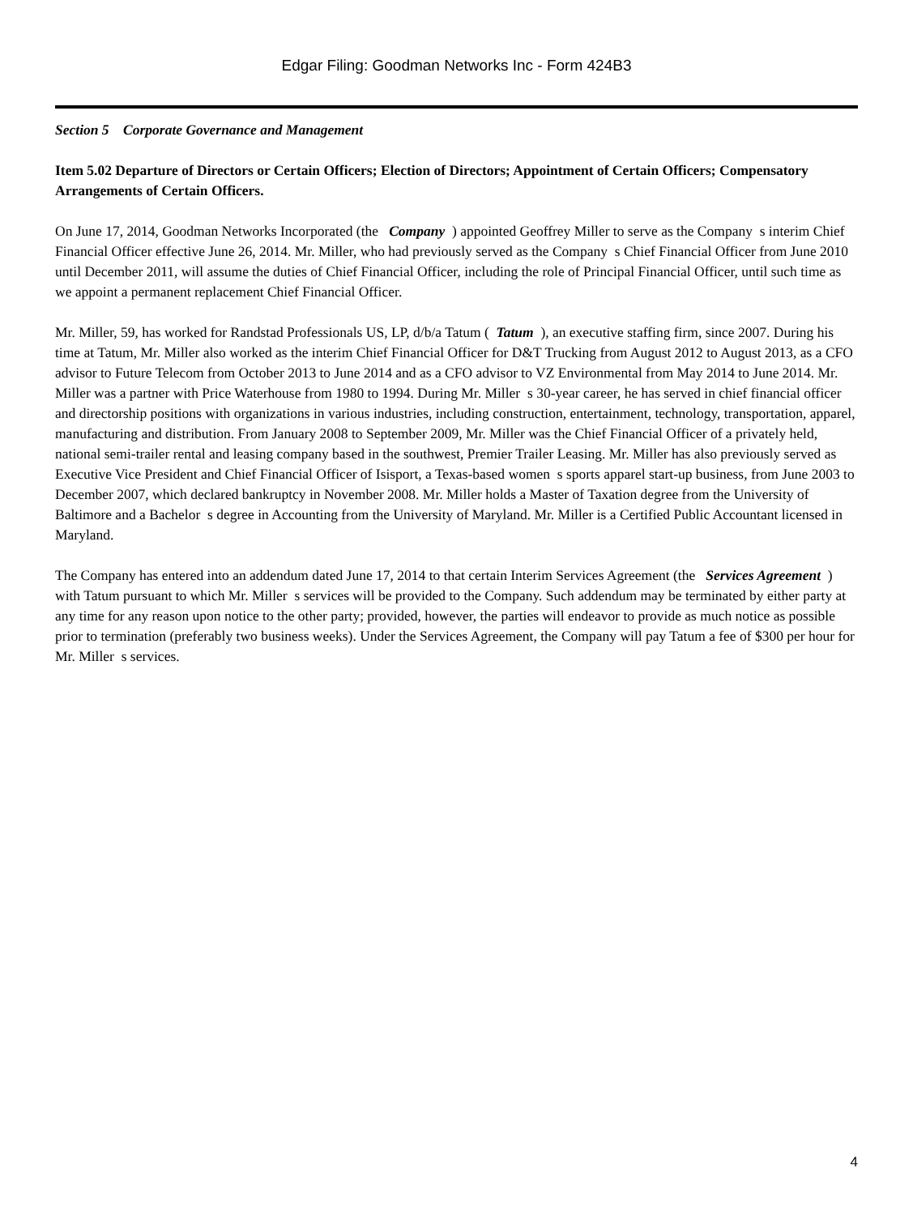Edgar Filing: Goodman Networks Inc - Form 424B3
Section 5 Corporate Governance and Management
Item 5.02 Departure of Directors or Certain Officers; Election of Directors; Appointment of Certain Officers; Compensatory Arrangements of Certain Officers.
On June 17, 2014, Goodman Networks Incorporated (the Company ) appointed Geoffrey Miller to serve as the Company s interim Chief Financial Officer effective June 26, 2014. Mr. Miller, who had previously served as the Company s Chief Financial Officer from June 2010 until December 2011, will assume the duties of Chief Financial Officer, including the role of Principal Financial Officer, until such time as we appoint a permanent replacement Chief Financial Officer.
Mr. Miller, 59, has worked for Randstad Professionals US, LP, d/b/a Tatum ( Tatum ), an executive staffing firm, since 2007. During his time at Tatum, Mr. Miller also worked as the interim Chief Financial Officer for D&T Trucking from August 2012 to August 2013, as a CFO advisor to Future Telecom from October 2013 to June 2014 and as a CFO advisor to VZ Environmental from May 2014 to June 2014. Mr. Miller was a partner with Price Waterhouse from 1980 to 1994. During Mr. Miller s 30-year career, he has served in chief financial officer and directorship positions with organizations in various industries, including construction, entertainment, technology, transportation, apparel, manufacturing and distribution. From January 2008 to September 2009, Mr. Miller was the Chief Financial Officer of a privately held, national semi-trailer rental and leasing company based in the southwest, Premier Trailer Leasing. Mr. Miller has also previously served as Executive Vice President and Chief Financial Officer of Isisport, a Texas-based women s sports apparel start-up business, from June 2003 to December 2007, which declared bankruptcy in November 2008. Mr. Miller holds a Master of Taxation degree from the University of Baltimore and a Bachelor s degree in Accounting from the University of Maryland. Mr. Miller is a Certified Public Accountant licensed in Maryland.
The Company has entered into an addendum dated June 17, 2014 to that certain Interim Services Agreement (the Services Agreement ) with Tatum pursuant to which Mr. Miller s services will be provided to the Company. Such addendum may be terminated by either party at any time for any reason upon notice to the other party; provided, however, the parties will endeavor to provide as much notice as possible prior to termination (preferably two business weeks). Under the Services Agreement, the Company will pay Tatum a fee of $300 per hour for Mr. Miller s services.
4